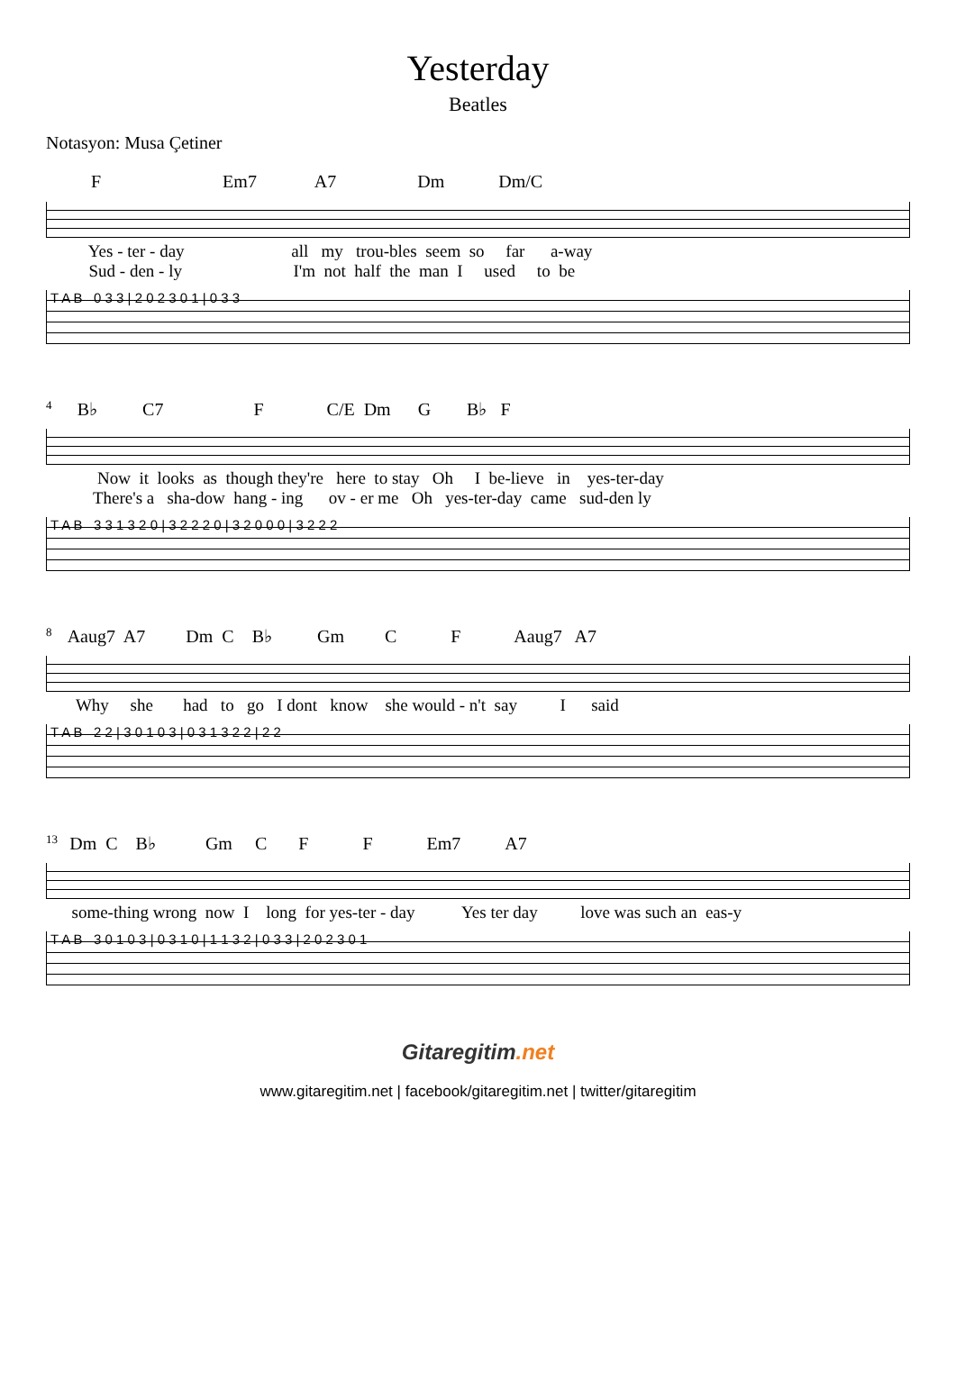Yesterday
Beatles
Notasyon: Musa Çetiner
F Em7 A7 Dm Dm/C
Yes - ter - day all my trou-bles seem so far a-way
Sud - den - ly I'm not half the man I used to be
T A B 0 3 3 | 2 0 2 3 0 1 | 0 3 3
4 B♭ C7 F C/E Dm G B♭ F
Now it looks as though they're here to stay Oh I be-lieve in yes-ter-day
There's a sha-dow hang - ing ov - er me Oh yes-ter-day came sud-den ly
T A B 3 3 1 3 2 0 | 3 2 2 2 0 | 3 2 0 0 0 | 3 2 2 2
8 Aaug7 A7 Dm C B♭ Gm C F Aaug7 A7
Why she had to go I dont know she would - n't say I said
T A B 2 2 | 3 0 1 0 3 | 0 3 1 3 2 2 | 2 2
13 Dm C B♭ Gm C F F Em7 A7
some-thing wrong now I long for yes-ter - day Yes ter day love was such an eas-y
T A B 3 0 1 0 3 | 0 3 1 0 | 1 1 3 2 | 0 3 3 | 2 0 2 3 0 1
Gitaregitim.net
www.gitaregitim.net | facebook/gitaregitim.net | twitter/gitaregitim